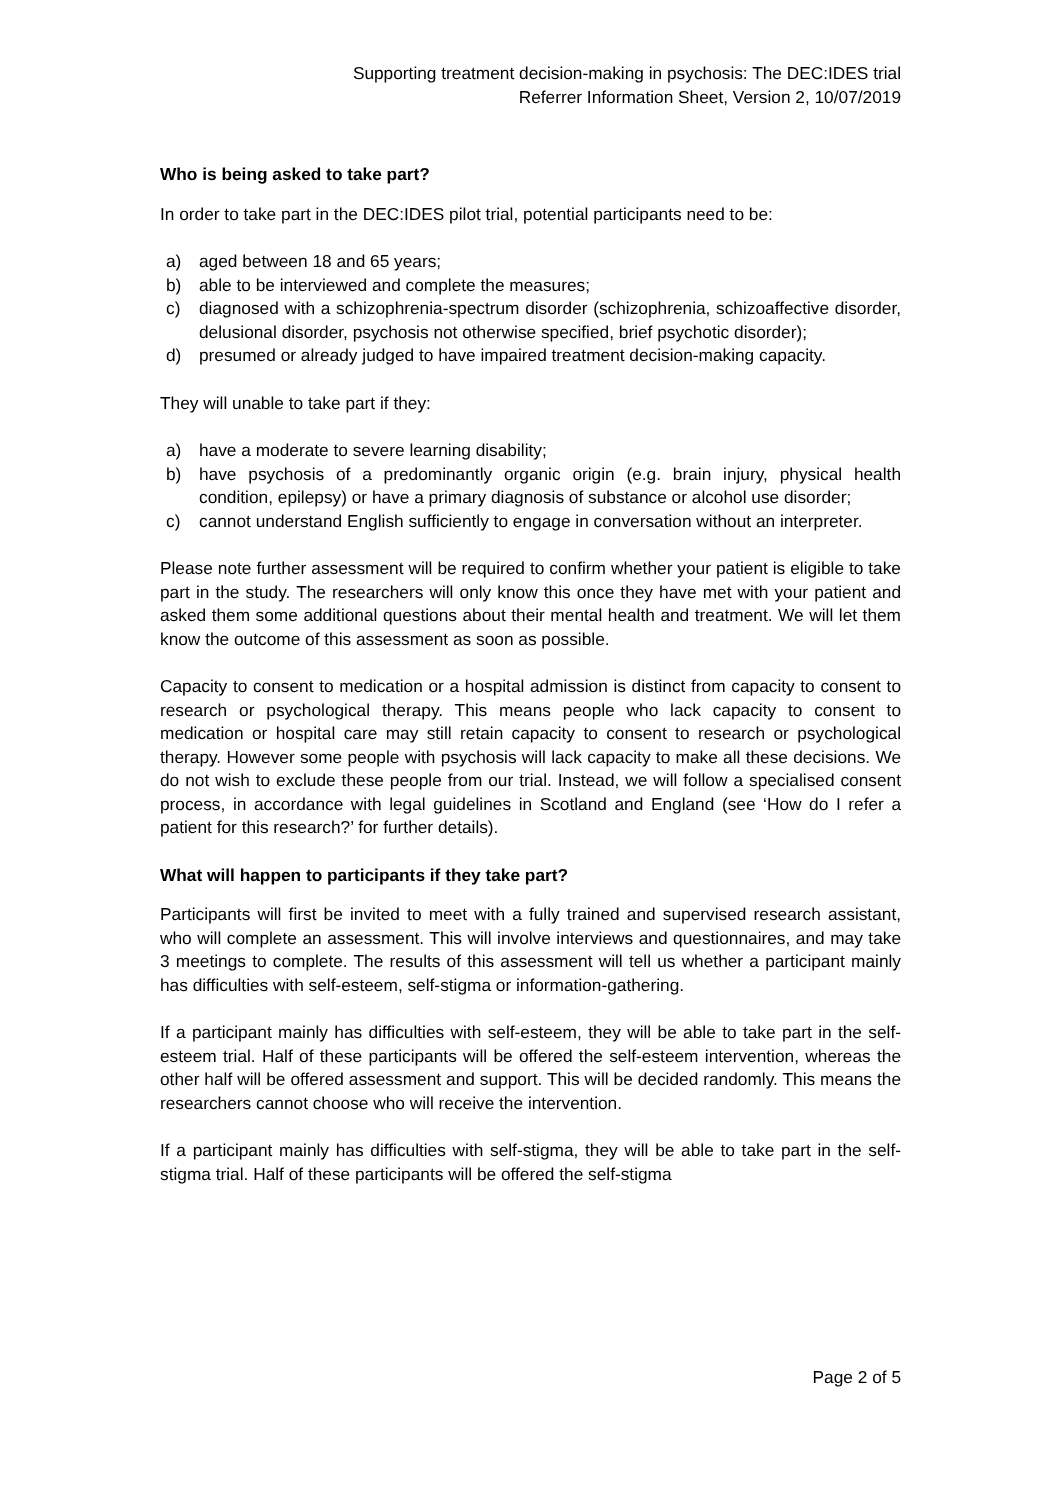Supporting treatment decision-making in psychosis: The DEC:IDES trial
Referrer Information Sheet, Version 2, 10/07/2019
Who is being asked to take part?
In order to take part in the DEC:IDES pilot trial, potential participants need to be:
a) aged between 18 and 65 years;
b) able to be interviewed and complete the measures;
c) diagnosed with a schizophrenia-spectrum disorder (schizophrenia, schizoaffective disorder, delusional disorder, psychosis not otherwise specified, brief psychotic disorder);
d) presumed or already judged to have impaired treatment decision-making capacity.
They will unable to take part if they:
a) have a moderate to severe learning disability;
b) have psychosis of a predominantly organic origin (e.g. brain injury, physical health condition, epilepsy) or have a primary diagnosis of substance or alcohol use disorder;
c) cannot understand English sufficiently to engage in conversation without an interpreter.
Please note further assessment will be required to confirm whether your patient is eligible to take part in the study. The researchers will only know this once they have met with your patient and asked them some additional questions about their mental health and treatment. We will let them know the outcome of this assessment as soon as possible.
Capacity to consent to medication or a hospital admission is distinct from capacity to consent to research or psychological therapy. This means people who lack capacity to consent to medication or hospital care may still retain capacity to consent to research or psychological therapy. However some people with psychosis will lack capacity to make all these decisions. We do not wish to exclude these people from our trial. Instead, we will follow a specialised consent process, in accordance with legal guidelines in Scotland and England (see ‘How do I refer a patient for this research?’ for further details).
What will happen to participants if they take part?
Participants will first be invited to meet with a fully trained and supervised research assistant, who will complete an assessment. This will involve interviews and questionnaires, and may take 3 meetings to complete. The results of this assessment will tell us whether a participant mainly has difficulties with self-esteem, self-stigma or information-gathering.
If a participant mainly has difficulties with self-esteem, they will be able to take part in the self-esteem trial. Half of these participants will be offered the self-esteem intervention, whereas the other half will be offered assessment and support. This will be decided randomly. This means the researchers cannot choose who will receive the intervention.
If a participant mainly has difficulties with self-stigma, they will be able to take part in the self-stigma trial. Half of these participants will be offered the self-stigma
Page 2 of 5